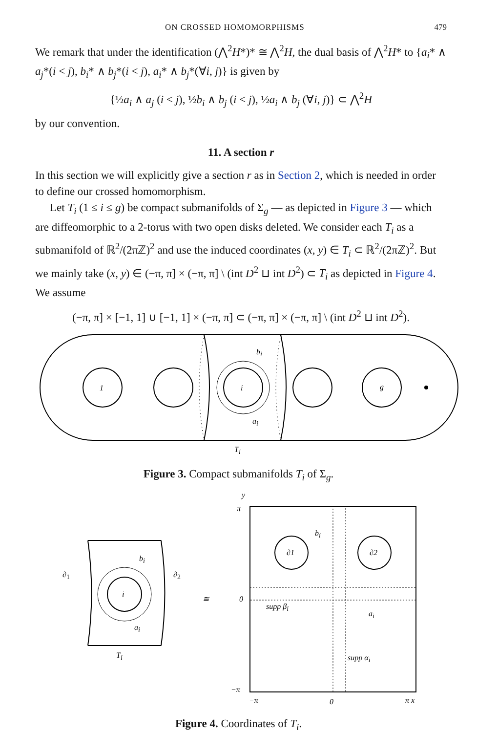ON CROSSED HOMOMORPHISMS 479
We remark that under the identification (⋀<sup>2</sup>H*)* ≅ ⋀<sup>2</sup>H, the dual basis of ⋀<sup>2</sup>H* to {a<sub>i</sub>* ∧ a<sub>j</sub>*(i < j), b<sub>i</sub>* ∧ b<sub>j</sub>*(i < j), a<sub>i</sub>* ∧ b<sub>j</sub>*(∀i, j)} is given by
{½a<sub>i</sub> ∧ a<sub>j</sub> (i < j), ½b<sub>i</sub> ∧ b<sub>j</sub> (i < j), ½a<sub>i</sub> ∧ b<sub>j</sub> (∀i, j)} ⊂ ⋀<sup>2</sup>H
by our convention.
11. A section r
In this section we will explicitly give a section r as in Section 2, which is needed in order to define our crossed homomorphism.
Let T<sub>i</sub> (1 ≤ i ≤ g) be compact submanifolds of Σ<sub>g</sub> — as depicted in Figure 3 — which are diffeomorphic to a 2-torus with two open disks deleted. We consider each T<sub>i</sub> as a submanifold of ℝ<sup>2</sup>/(2πℤ)<sup>2</sup> and use the induced coordinates (x, y) ∈ T<sub>i</sub> ⊂ ℝ<sup>2</sup>/(2πℤ)<sup>2</sup>. But we mainly take (x, y) ∈ (−π, π] × (−π, π] \ (int D<sup>2</sup> ⊔ int D<sup>2</sup>) ⊂ T<sub>i</sub> as depicted in Figure 4. We assume
(−π, π] × [−1, 1] ∪ [−1, 1] × (−π, π] ⊂ (−π, π] × (−π, π] \ (int D<sup>2</sup> ⊔ int D<sup>2</sup>).
1
i
g
bi
ai
Ti
Figure 3. Compact submanifolds T<sub>i</sub> of Σ<sub>g</sub>.
i
bi
ai
∂1
∂2
Ti
≅
∂1
∂2
y
π
0
−π
−π
0
π x
bi
supp βi
ai
supp αi
Figure 4. Coordinates of T<sub>i</sub>.